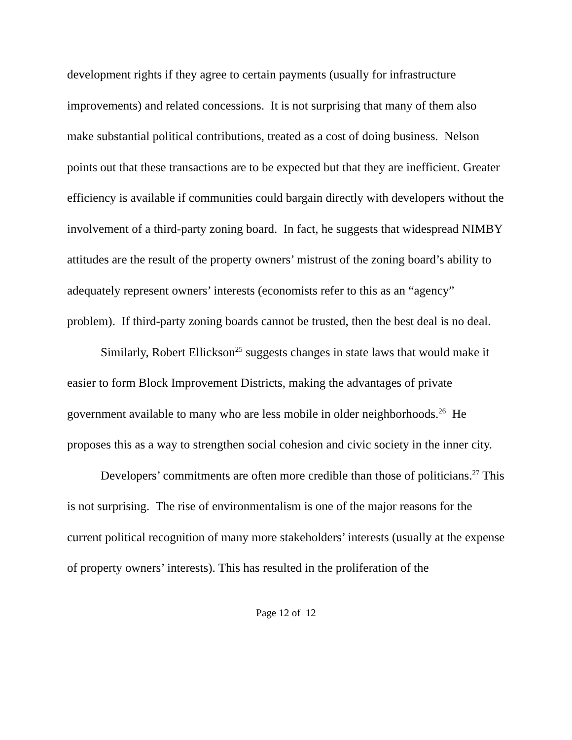development rights if they agree to certain payments (usually for infrastructure improvements) and related concessions. It is not surprising that many of them also make substantial political contributions, treated as a cost of doing business. Nelson points out that these transactions are to be expected but that they are inefficient. Greater efficiency is available if communities could bargain directly with developers without the involvement of a third-party zoning board. In fact, he suggests that widespread NIMBY attitudes are the result of the property owners’ mistrust of the zoning board’s ability to adequately represent owners’ interests (economists refer to this as an “agency” problem). If third-party zoning boards cannot be trusted, then the best deal is no deal.
Similarly, Robert Ellickson<sup>25</sup> suggests changes in state laws that would make it easier to form Block Improvement Districts, making the advantages of private government available to many who are less mobile in older neighborhoods.<sup>26</sup> He proposes this as a way to strengthen social cohesion and civic society in the inner city.
Developers’ commitments are often more credible than those of politicians.<sup>27</sup> This is not surprising. The rise of environmentalism is one of the major reasons for the current political recognition of many more stakeholders’ interests (usually at the expense of property owners’ interests). This has resulted in the proliferation of the
Page 12 of 12